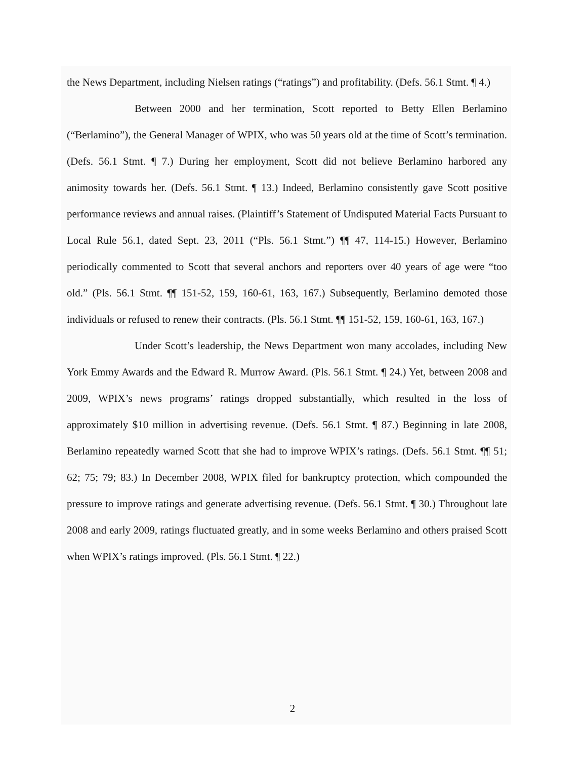the News Department, including Nielsen ratings (“ratings”) and profitability. (Defs. 56.1 Stmt. ¶ 4.)
Between 2000 and her termination, Scott reported to Betty Ellen Berlamino (“Berlamino”), the General Manager of WPIX, who was 50 years old at the time of Scott’s termination. (Defs. 56.1 Stmt. ¶ 7.) During her employment, Scott did not believe Berlamino harbored any animosity towards her. (Defs. 56.1 Stmt. ¶ 13.) Indeed, Berlamino consistently gave Scott positive performance reviews and annual raises. (Plaintiff’s Statement of Undisputed Material Facts Pursuant to Local Rule 56.1, dated Sept. 23, 2011 (“Pls. 56.1 Stmt.”) ¶¶ 47, 114-15.) However, Berlamino periodically commented to Scott that several anchors and reporters over 40 years of age were “too old.” (Pls. 56.1 Stmt. ¶¶ 151-52, 159, 160-61, 163, 167.) Subsequently, Berlamino demoted those individuals or refused to renew their contracts. (Pls. 56.1 Stmt. ¶¶ 151-52, 159, 160-61, 163, 167.)
Under Scott’s leadership, the News Department won many accolades, including New York Emmy Awards and the Edward R. Murrow Award. (Pls. 56.1 Stmt. ¶ 24.) Yet, between 2008 and 2009, WPIX’s news programs’ ratings dropped substantially, which resulted in the loss of approximately $10 million in advertising revenue. (Defs. 56.1 Stmt. ¶ 87.) Beginning in late 2008, Berlamino repeatedly warned Scott that she had to improve WPIX’s ratings. (Defs. 56.1 Stmt. ¶¶ 51; 62; 75; 79; 83.) In December 2008, WPIX filed for bankruptcy protection, which compounded the pressure to improve ratings and generate advertising revenue. (Defs. 56.1 Stmt. ¶ 30.) Throughout late 2008 and early 2009, ratings fluctuated greatly, and in some weeks Berlamino and others praised Scott when WPIX’s ratings improved. (Pls. 56.1 Stmt. ¶ 22.)
2